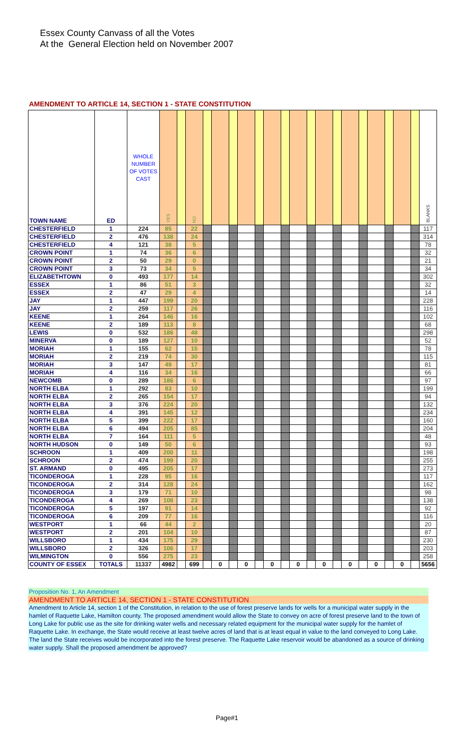Essex County Canvass of all the Votes
At the General Election held on November 2007
AMENDMENT TO ARTICLE 14, SECTION 1 - STATE CONSTITUTION
| TOWN NAME | ED | WHOLE NUMBER OF VOTES CAST | YES | | NO | | | | | | | | | | | | | | | | | | BLANKS |
| --- | --- | --- | --- | --- | --- | --- | --- | --- | --- | --- | --- | --- | --- | --- | --- | --- | --- | --- | --- | --- | --- | --- | --- |
| CHESTERFIELD | 1 | 224 | 85 | | 22 | | | | | | | | | | | | | | | | | | 117 |
| CHESTERFIELD | 2 | 476 | 138 | | 24 | | | | | | | | | | | | | | | | | | 314 |
| CHESTERFIELD | 4 | 121 | 38 | | 5 | | | | | | | | | | | | | | | | | | 78 |
| CROWN POINT | 1 | 74 | 36 | | 6 | | | | | | | | | | | | | | | | | | 32 |
| CROWN POINT | 2 | 50 | 29 | | 0 | | | | | | | | | | | | | | | | | | 21 |
| CROWN POINT | 3 | 73 | 34 | | 5 | | | | | | | | | | | | | | | | | | 34 |
| ELIZABETHTOWN | 0 | 493 | 177 | | 14 | | | | | | | | | | | | | | | | | | 302 |
| ESSEX | 1 | 86 | 51 | | 3 | | | | | | | | | | | | | | | | | | 32 |
| ESSEX | 2 | 47 | 29 | | 4 | | | | | | | | | | | | | | | | | | 14 |
| JAY | 1 | 447 | 199 | | 20 | | | | | | | | | | | | | | | | | | 228 |
| JAY | 2 | 259 | 117 | | 26 | | | | | | | | | | | | | | | | | | 116 |
| KEENE | 1 | 264 | 146 | | 16 | | | | | | | | | | | | | | | | | | 102 |
| KEENE | 2 | 189 | 113 | | 8 | | | | | | | | | | | | | | | | | | 68 |
| LEWIS | 0 | 532 | 186 | | 48 | | | | | | | | | | | | | | | | | | 298 |
| MINERVA | 0 | 189 | 127 | | 10 | | | | | | | | | | | | | | | | | | 52 |
| MORIAH | 1 | 155 | 62 | | 15 | | | | | | | | | | | | | | | | | | 78 |
| MORIAH | 2 | 219 | 74 | | 30 | | | | | | | | | | | | | | | | | | 115 |
| MORIAH | 3 | 147 | 49 | | 17 | | | | | | | | | | | | | | | | | | 81 |
| MORIAH | 4 | 116 | 34 | | 16 | | | | | | | | | | | | | | | | | | 66 |
| NEWCOMB | 0 | 289 | 186 | | 6 | | | | | | | | | | | | | | | | | | 97 |
| NORTH ELBA | 1 | 292 | 83 | | 10 | | | | | | | | | | | | | | | | | | 199 |
| NORTH ELBA | 2 | 265 | 154 | | 17 | | | | | | | | | | | | | | | | | | 94 |
| NORTH ELBA | 3 | 376 | 224 | | 20 | | | | | | | | | | | | | | | | | | 132 |
| NORTH ELBA | 4 | 391 | 145 | | 12 | | | | | | | | | | | | | | | | | | 234 |
| NORTH ELBA | 5 | 399 | 222 | | 17 | | | | | | | | | | | | | | | | | | 160 |
| NORTH ELBA | 6 | 494 | 205 | | 85 | | | | | | | | | | | | | | | | | | 204 |
| NORTH ELBA | 7 | 164 | 111 | | 5 | | | | | | | | | | | | | | | | | | 48 |
| NORTH HUDSON | 0 | 149 | 50 | | 6 | | | | | | | | | | | | | | | | | | 93 |
| SCHROON | 1 | 409 | 200 | | 11 | | | | | | | | | | | | | | | | | | 198 |
| SCHROON | 2 | 474 | 199 | | 20 | | | | | | | | | | | | | | | | | | 255 |
| ST. ARMAND | 0 | 495 | 205 | | 17 | | | | | | | | | | | | | | | | | | 273 |
| TICONDEROGA | 1 | 228 | 95 | | 16 | | | | | | | | | | | | | | | | | | 117 |
| TICONDEROGA | 2 | 314 | 128 | | 24 | | | | | | | | | | | | | | | | | | 162 |
| TICONDEROGA | 3 | 179 | 71 | | 10 | | | | | | | | | | | | | | | | | | 98 |
| TICONDEROGA | 4 | 269 | 108 | | 23 | | | | | | | | | | | | | | | | | | 138 |
| TICONDEROGA | 5 | 197 | 91 | | 14 | | | | | | | | | | | | | | | | | | 92 |
| TICONDEROGA | 6 | 209 | 77 | | 16 | | | | | | | | | | | | | | | | | | 116 |
| WESTPORT | 1 | 66 | 44 | | 2 | | | | | | | | | | | | | | | | | | 20 |
| WESTPORT | 2 | 201 | 104 | | 10 | | | | | | | | | | | | | | | | | | 87 |
| WILLSBORO | 1 | 434 | 175 | | 29 | | | | | | | | | | | | | | | | | | 230 |
| WILLSBORO | 2 | 326 | 106 | | 17 | | | | | | | | | | | | | | | | | | 203 |
| WILMINGTON | 0 | 556 | 275 | | 23 | | | | | | | | | | | | | | | | | | 258 |
| COUNTY OF ESSEX | TOTALS | 11337 | 4982 | | 699 | | 0 | | 0 | | 0 | | 0 | | 0 | | 0 | | 0 | | 0 | | 5656 |
Proposition No. 1, An Amendment
AMENDMENT TO ARTICLE 14, SECTION 1 - STATE CONSTITUTION
Amendment to Article 14, section 1 of the Constitution, in relation to the use of forest preserve lands for wells for a municipal water supply in the hamlet of Raquette Lake, Hamilton county. The proposed amendment would allow the State to convey on acre of forest preserve land to the town of Long Lake for public use as the site for drinking water wells and necessary related equipment for the municipal water supply for the hamlet of Raquette Lake. In exchange, the State would receive at least twelve acres of land that is at least equal in value to the land conveyed to Long Lake. The land the State receives would be incorporated into the forest preserve. The Raquette Lake reservoir would be abandoned as a source of drinking water supply. Shall the proposed amendment be approved?
Page#1